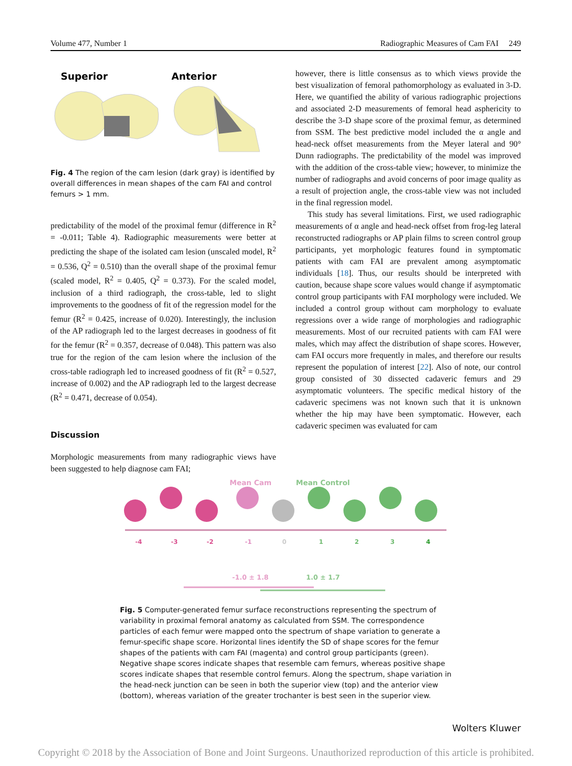Volume 477, Number 1 Radiographic Measures of Cam FAI 249
Superior
Anterior
Fig. 4 The region of the cam lesion (dark gray) is identified by overall differences in mean shapes of the cam FAI and control femurs > 1 mm.
predictability of the model of the proximal femur (difference in R<sup>2</sup> = -0.011; Table 4). Radiographic measurements were better at predicting the shape of the isolated cam lesion (unscaled model, R<sup>2</sup> = 0.536, Q<sup>2</sup> = 0.510) than the overall shape of the proximal femur (scaled model, R<sup>2</sup> = 0.405, Q<sup>2</sup> = 0.373). For the scaled model, inclusion of a third radiograph, the cross-table, led to slight improvements to the goodness of fit of the regression model for the femur (R<sup>2</sup> = 0.425, increase of 0.020). Interestingly, the inclusion of the AP radiograph led to the largest decreases in goodness of fit for the femur (R<sup>2</sup> = 0.357, decrease of 0.048). This pattern was also true for the region of the cam lesion where the inclusion of the cross-table radiograph led to increased goodness of fit (R<sup>2</sup> = 0.527, increase of 0.002) and the AP radiograph led to the largest decrease (R<sup>2</sup> = 0.471, decrease of 0.054).
Discussion
Morphologic measurements from many radiographic views have been suggested to help diagnose cam FAI;
however, there is little consensus as to which views provide the best visualization of femoral pathomorphology as evaluated in 3-D. Here, we quantified the ability of various radiographic projections and associated 2-D measurements of femoral head asphericity to describe the 3-D shape score of the proximal femur, as determined from SSM. The best predictive model included the α angle and head-neck offset measurements from the Meyer lateral and 90° Dunn radiographs. The predictability of the model was improved with the addition of the cross-table view; however, to minimize the number of radiographs and avoid concerns of poor image quality as a result of projection angle, the cross-table view was not included in the final regression model.
This study has several limitations. First, we used radiographic measurements of α angle and head-neck offset from frog-leg lateral reconstructed radiographs or AP plain films to screen control group participants, yet morphologic features found in symptomatic patients with cam FAI are prevalent among asymptomatic individuals [18]. Thus, our results should be interpreted with caution, because shape score values would change if asymptomatic control group participants with FAI morphology were included. We included a control group without cam morphology to evaluate regressions over a wide range of morphologies and radiographic measurements. Most of our recruited patients with cam FAI were males, which may affect the distribution of shape scores. However, cam FAI occurs more frequently in males, and therefore our results represent the population of interest [22]. Also of note, our control group consisted of 30 dissected cadaveric femurs and 29 asymptomatic volunteers. The specific medical history of the cadaveric specimens was not known such that it is unknown whether the hip may have been symptomatic. However, each cadaveric specimen was evaluated for cam
Mean Cam
Mean Control
-4
-3
-2
-1
0
1
2
3
4
-1.0 ± 1.8
1.0 ± 1.7
Fig. 5 Computer-generated femur surface reconstructions representing the spectrum of variability in proximal femoral anatomy as calculated from SSM. The correspondence particles of each femur were mapped onto the spectrum of shape variation to generate a femur-specific shape score. Horizontal lines identify the SD of shape scores for the femur shapes of the patients with cam FAI (magenta) and control group participants (green). Negative shape scores indicate shapes that resemble cam femurs, whereas positive shape scores indicate shapes that resemble control femurs. Along the spectrum, shape variation in the head-neck junction can be seen in both the superior view (top) and the anterior view (bottom), whereas variation of the greater trochanter is best seen in the superior view.
Wolters Kluwer
Copyright © 2018 by the Association of Bone and Joint Surgeons. Unauthorized reproduction of this article is prohibited.